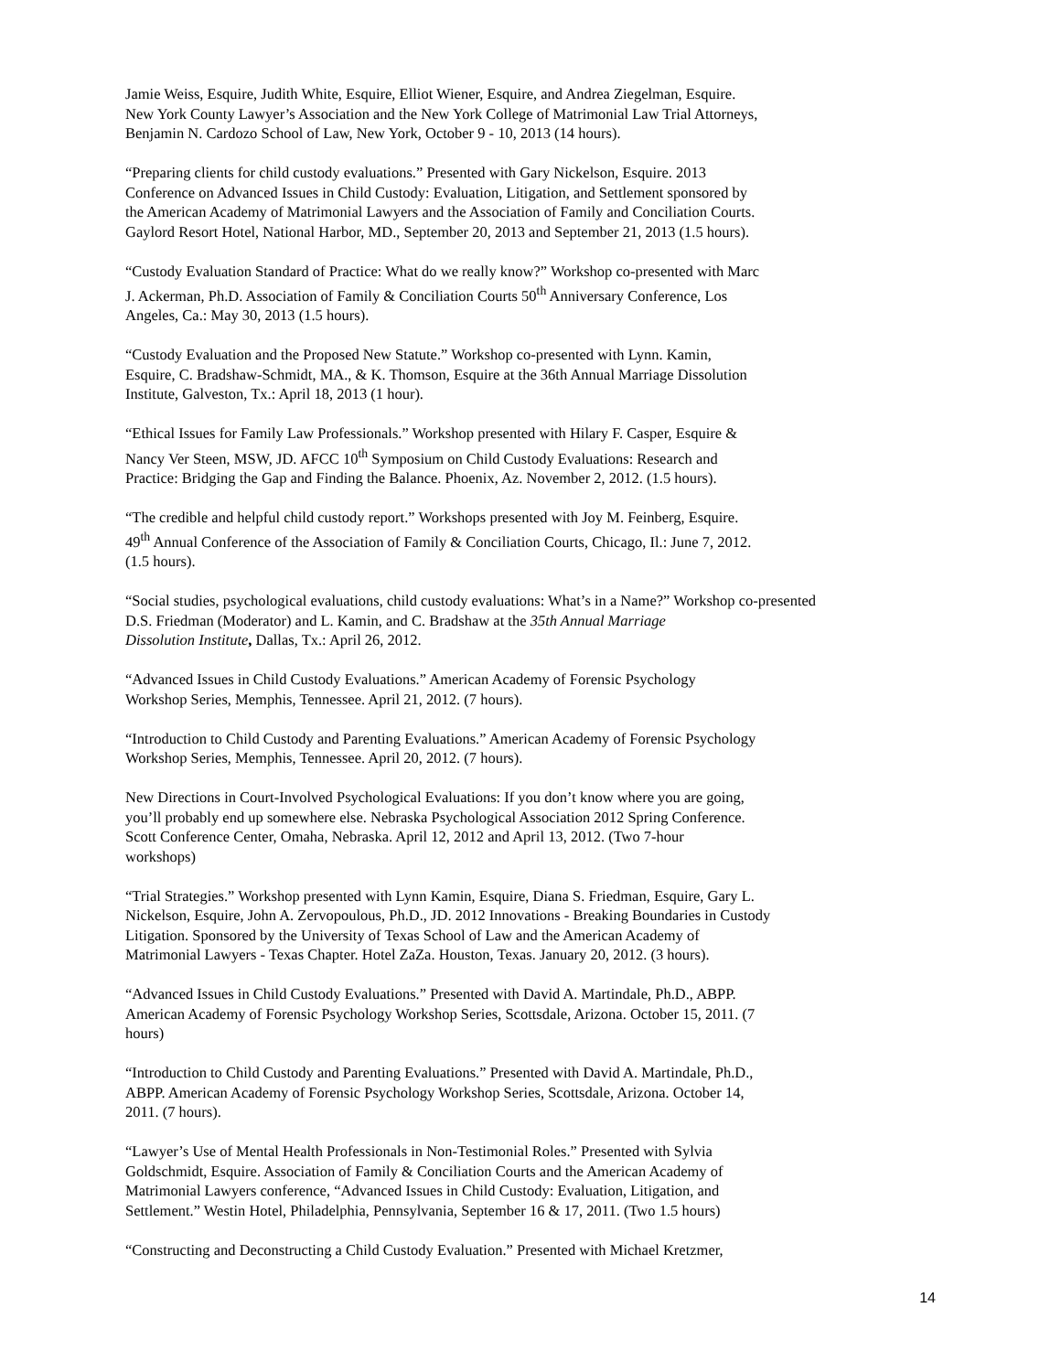Jamie Weiss, Esquire, Judith White, Esquire, Elliot Wiener, Esquire, and Andrea Ziegelman, Esquire.
New York County Lawyer’s Association and the New York College of Matrimonial Law Trial Attorneys,
Benjamin N. Cardozo School of Law, New York, October 9 - 10, 2013 (14 hours).
“Preparing clients for child custody evaluations.” Presented with Gary Nickelson, Esquire. 2013
Conference on Advanced Issues in Child Custody: Evaluation, Litigation, and Settlement sponsored by
the American Academy of Matrimonial Lawyers and the Association of Family and Conciliation Courts.
Gaylord Resort Hotel, National Harbor, MD., September 20, 2013 and September 21, 2013 (1.5 hours).
“Custody Evaluation Standard of Practice: What do we really know?” Workshop co-presented with Marc
J. Ackerman, Ph.D. Association of Family & Conciliation Courts 50<sup>th</sup> Anniversary Conference, Los
Angeles, Ca.: May 30, 2013 (1.5 hours).
“Custody Evaluation and the Proposed New Statute.” Workshop co-presented with Lynn. Kamin,
Esquire, C. Bradshaw-Schmidt, MA., & K. Thomson, Esquire at the 36th Annual Marriage Dissolution
Institute, Galveston, Tx.: April 18, 2013 (1 hour).
“Ethical Issues for Family Law Professionals.” Workshop presented with Hilary F. Casper, Esquire &
Nancy Ver Steen, MSW, JD. AFCC 10<sup>th</sup> Symposium on Child Custody Evaluations: Research and
Practice: Bridging the Gap and Finding the Balance. Phoenix, Az. November 2, 2012. (1.5 hours).
“The credible and helpful child custody report.” Workshops presented with Joy M. Feinberg, Esquire.
49<sup>th</sup> Annual Conference of the Association of Family & Conciliation Courts, Chicago, Il.: June 7, 2012.
(1.5 hours).
“Social studies, psychological evaluations, child custody evaluations: What’s in a Name?” Workshop co-presented
D.S. Friedman (Moderator) and L. Kamin, and C. Bradshaw at the 35th Annual Marriage
Dissolution Institute, Dallas, Tx.: April 26, 2012.
“Advanced Issues in Child Custody Evaluations.” American Academy of Forensic Psychology
Workshop Series, Memphis, Tennessee. April 21, 2012. (7 hours).
“Introduction to Child Custody and Parenting Evaluations.” American Academy of Forensic Psychology
Workshop Series, Memphis, Tennessee. April 20, 2012. (7 hours).
New Directions in Court-Involved Psychological Evaluations: If you don’t know where you are going,
you’ll probably end up somewhere else. Nebraska Psychological Association 2012 Spring Conference.
Scott Conference Center, Omaha, Nebraska. April 12, 2012 and April 13, 2012. (Two 7-hour
workshops)
“Trial Strategies.” Workshop presented with Lynn Kamin, Esquire, Diana S. Friedman, Esquire, Gary L.
Nickelson, Esquire, John A. Zervopoulous, Ph.D., JD. 2012 Innovations - Breaking Boundaries in Custody
Litigation. Sponsored by the University of Texas School of Law and the American Academy of
Matrimonial Lawyers - Texas Chapter. Hotel ZaZa. Houston, Texas. January 20, 2012. (3 hours).
“Advanced Issues in Child Custody Evaluations.” Presented with David A. Martindale, Ph.D., ABPP.
American Academy of Forensic Psychology Workshop Series, Scottsdale, Arizona. October 15, 2011. (7
hours)
“Introduction to Child Custody and Parenting Evaluations.” Presented with David A. Martindale, Ph.D.,
ABPP. American Academy of Forensic Psychology Workshop Series, Scottsdale, Arizona. October 14,
2011. (7 hours).
“Lawyer’s Use of Mental Health Professionals in Non-Testimonial Roles.” Presented with Sylvia
Goldschmidt, Esquire. Association of Family & Conciliation Courts and the American Academy of
Matrimonial Lawyers conference, “Advanced Issues in Child Custody: Evaluation, Litigation, and
Settlement.” Westin Hotel, Philadelphia, Pennsylvania, September 16 & 17, 2011. (Two 1.5 hours)
“Constructing and Deconstructing a Child Custody Evaluation.” Presented with Michael Kretzmer,
14